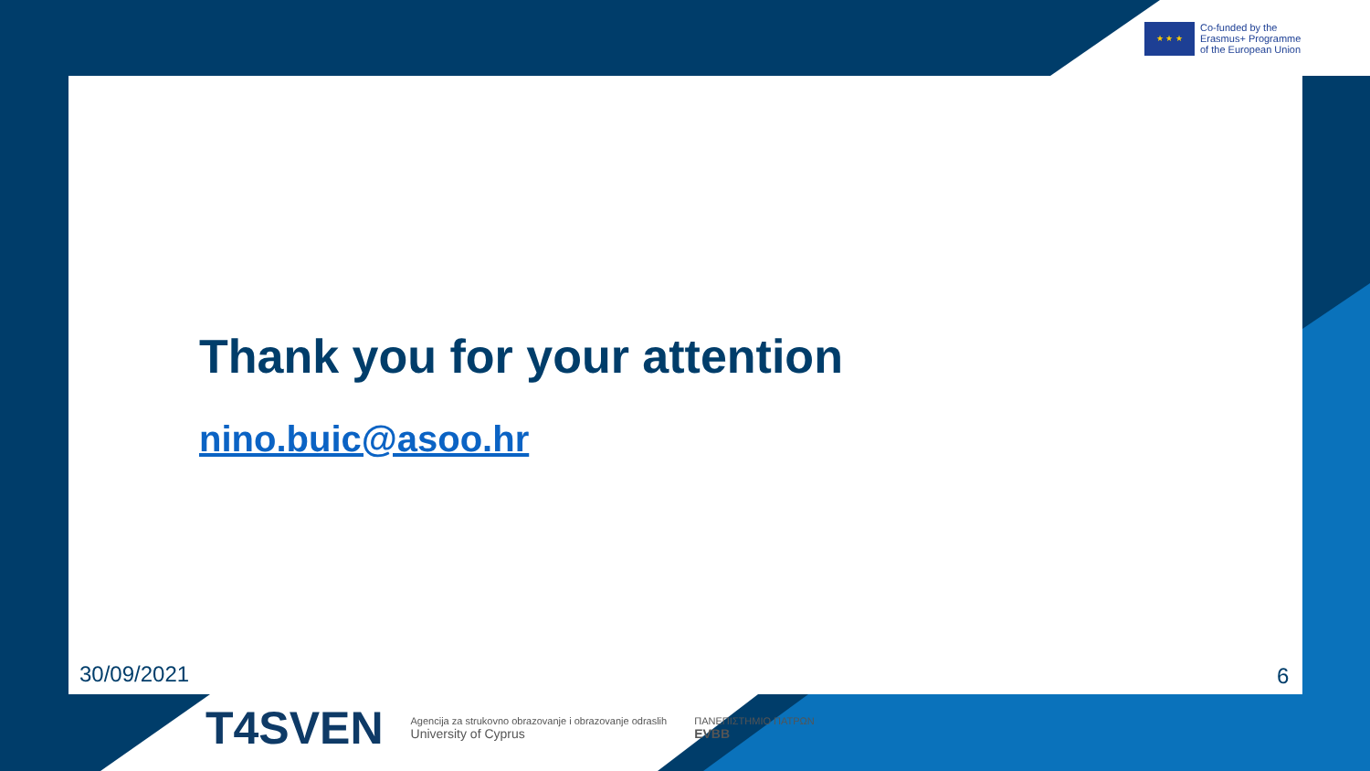★ ★ ★
Co-funded by the
Erasmus+ Programme
of the European Union
Thank you for your attention
nino.buic@asoo.hr
30/09/2021 6
T4SVEN Agencija za strukovno obrazovanje i obrazovanje odraslih
University of Cyprus ΠΑΝΕΠΙΣΤΗΜΙΟ ΠΑΤΡΩΝ
EVBB